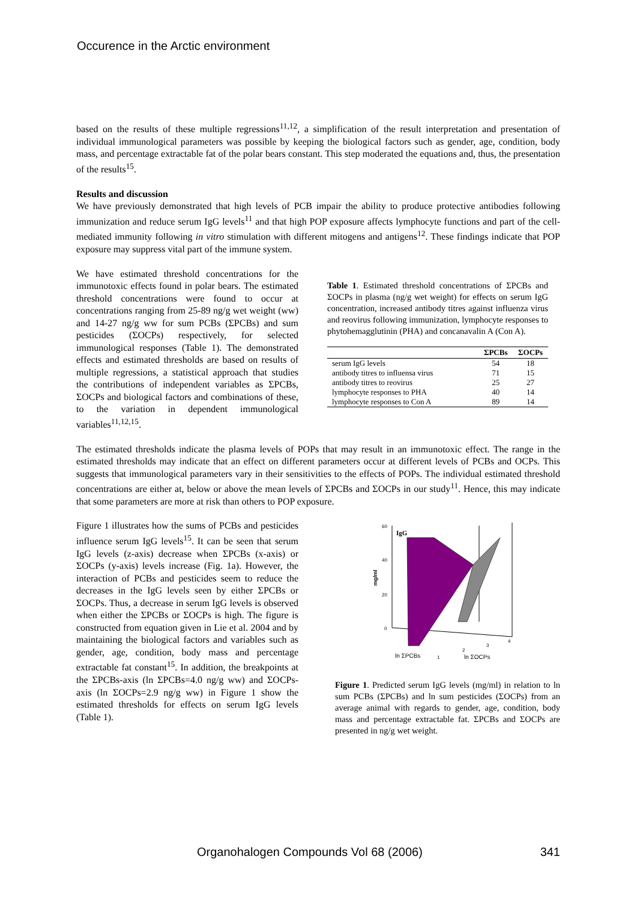Occurence in the Arctic environment
based on the results of these multiple regressions<sup>11,12</sup>, a simplification of the result interpretation and presentation of individual immunological parameters was possible by keeping the biological factors such as gender, age, condition, body mass, and percentage extractable fat of the polar bears constant. This step moderated the equations and, thus, the presentation of the results<sup>15</sup>.
Results and discussion
We have previously demonstrated that high levels of PCB impair the ability to produce protective antibodies following immunization and reduce serum IgG levels<sup>11</sup> and that high POP exposure affects lymphocyte functions and part of the cell-mediated immunity following in vitro stimulation with different mitogens and antigens<sup>12</sup>. These findings indicate that POP exposure may suppress vital part of the immune system.
We have estimated threshold concentrations for the immunotoxic effects found in polar bears. The estimated threshold concentrations were found to occur at concentrations ranging from 25-89 ng/g wet weight (ww) and 14-27 ng/g ww for sum PCBs (ΣPCBs) and sum pesticides (ΣOCPs) respectively, for selected immunological responses (Table 1). The demonstrated effects and estimated thresholds are based on results of multiple regressions, a statistical approach that studies the contributions of independent variables as ΣPCBs, ΣOCPs and biological factors and combinations of these, to the variation in dependent immunological variables<sup>11,12,15</sup>.
Table 1. Estimated threshold concentrations of ΣPCBs and ΣOCPs in plasma (ng/g wet weight) for effects on serum IgG concentration, increased antibody titres against influenza virus and reovirus following immunization, lymphocyte responses to phytohemagglutinin (PHA) and concanavalin A (Con A).
| | ΣPCBs | ΣOCPs |
| --- | --- | --- |
| serum IgG levels | 54 | 18 |
| antibody titres to influensa virus | 71 | 15 |
| antibody titres to reovirus | 25 | 27 |
| lymphocyte responses to PHA | 40 | 14 |
| lymphocyte responses to Con A | 89 | 14 |
The estimated thresholds indicate the plasma levels of POPs that may result in an immunotoxic effect. The range in the estimated thresholds may indicate that an effect on different parameters occur at different levels of PCBs and OCPs. This suggests that immunological parameters vary in their sensitivities to the effects of POPs. The individual estimated threshold concentrations are either at, below or above the mean levels of ΣPCBs and ΣOCPs in our study<sup>11</sup>. Hence, this may indicate that some parameters are more at risk than others to POP exposure.
Figure 1 illustrates how the sums of PCBs and pesticides influence serum IgG levels<sup>15</sup>. It can be seen that serum IgG levels (z-axis) decrease when ΣPCBs (x-axis) or ΣOCPs (y-axis) levels increase (Fig. 1a). However, the interaction of PCBs and pesticides seem to reduce the decreases in the IgG levels seen by either ΣPCBs or ΣOCPs. Thus, a decrease in serum IgG levels is observed when either the ΣPCBs or ΣOCPs is high. The figure is constructed from equation given in Lie et al. 2004 and by maintaining the biological factors and variables such as gender, age, condition, body mass and percentage extractable fat constant<sup>15</sup>. In addition, the breakpoints at the ΣPCBs-axis (ln ΣPCBs=4.0 ng/g ww) and ΣOCPs-axis (ln ΣOCPs=2.9 ng/g ww) in Figure 1 show the estimated thresholds for effects on serum IgG levels (Table 1).
60
40
20
0
mg/ml
IgG
ln ΣPCBs
ln ΣOCPs
1
2
3
4
Figure 1. Predicted serum IgG levels (mg/ml) in relation to ln sum PCBs (ΣPCBs) and ln sum pesticides (ΣOCPs) from an average animal with regards to gender, age, condition, body mass and percentage extractable fat. ΣPCBs and ΣOCPs are presented in ng/g wet weight.
Organohalogen Compounds Vol 68 (2006) 341